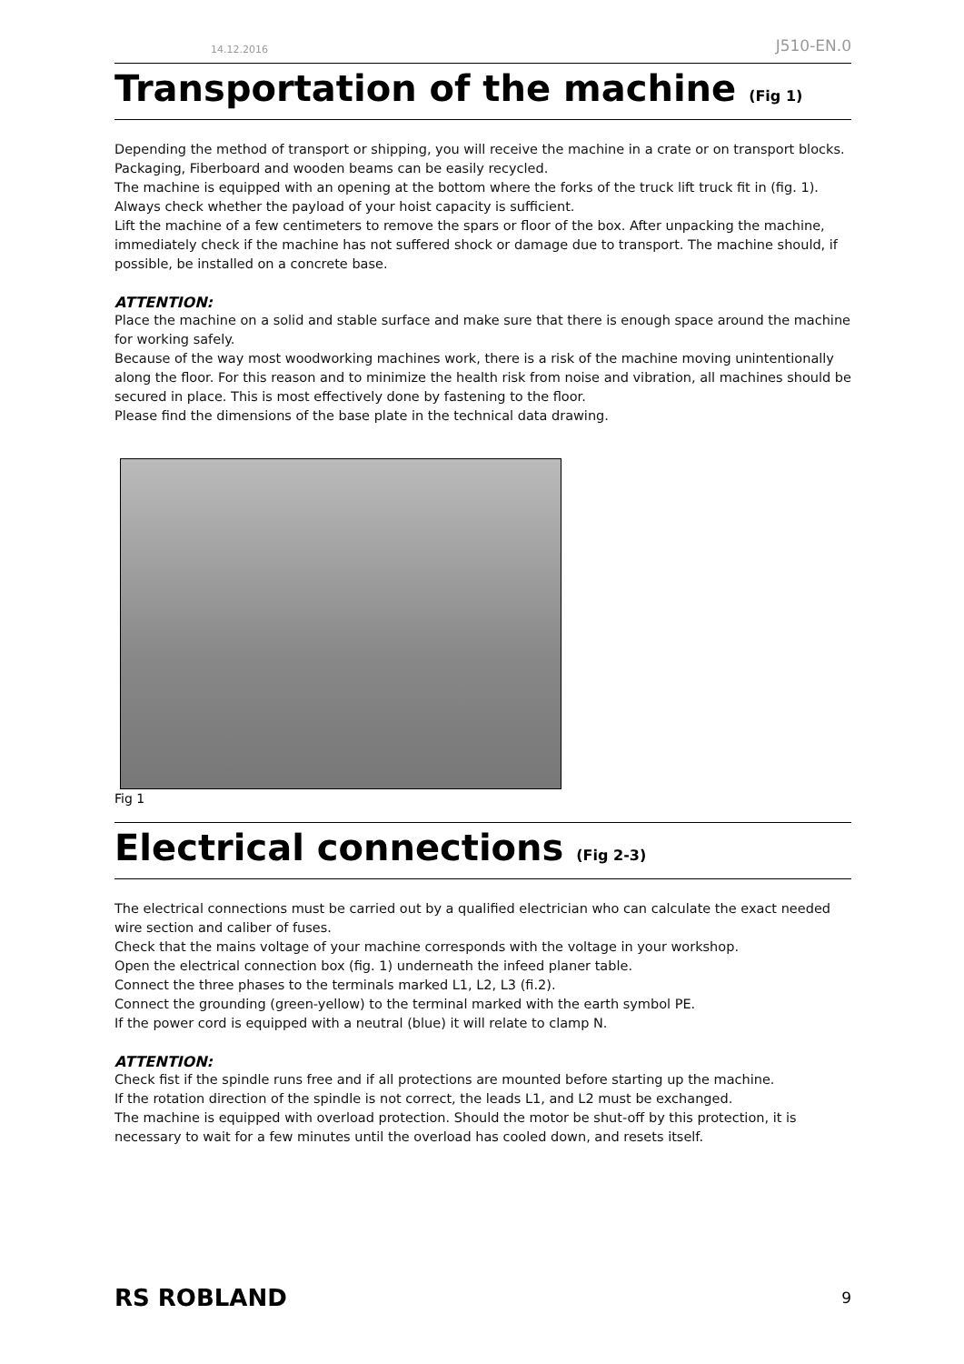14.12.2016 J510-EN.0
Transportation of the machine (Fig 1)
Depending the method of transport or shipping, you will receive the machine in a crate or on transport blocks. Packaging, Fiberboard and wooden beams can be easily recycled.
The machine is equipped with an opening at the bottom where the forks of the truck lift truck fit in (fig. 1).
Always check whether the payload of your hoist capacity is sufficient.
Lift the machine of a few centimeters to remove the spars or floor of the box. After unpacking the machine, immediately check if the machine has not suffered shock or damage due to transport. The machine should, if possible, be installed on a concrete base.
ATTENTION:
Place the machine on a solid and stable surface and make sure that there is enough space around the machine for working safely.
Because of the way most woodworking machines work, there is a risk of the machine moving unintentionally along the floor. For this reason and to minimize the health risk from noise and vibration, all machines should be secured in place. This is most effectively done by fastening to the floor.
Please find the dimensions of the base plate in the technical data drawing.
Fig 1
Electrical connections (Fig 2-3)
The electrical connections must be carried out by a qualified electrician who can calculate the exact needed wire section and caliber of fuses.
Check that the mains voltage of your machine corresponds with the voltage in your workshop.
Open the electrical connection box (fig. 1) underneath the infeed planer table.
Connect the three phases to the terminals marked L1, L2, L3 (fi.2).
Connect the grounding (green-yellow) to the terminal marked with the earth symbol PE.
If the power cord is equipped with a neutral (blue) it will relate to clamp N.
ATTENTION:
Check fist if the spindle runs free and if all protections are mounted before starting up the machine.
If the rotation direction of the spindle is not correct, the leads L1, and L2 must be exchanged.
The machine is equipped with overload protection. Should the motor be shut-off by this protection, it is necessary to wait for a few minutes until the overload has cooled down, and resets itself.
RS ROBLAND 9